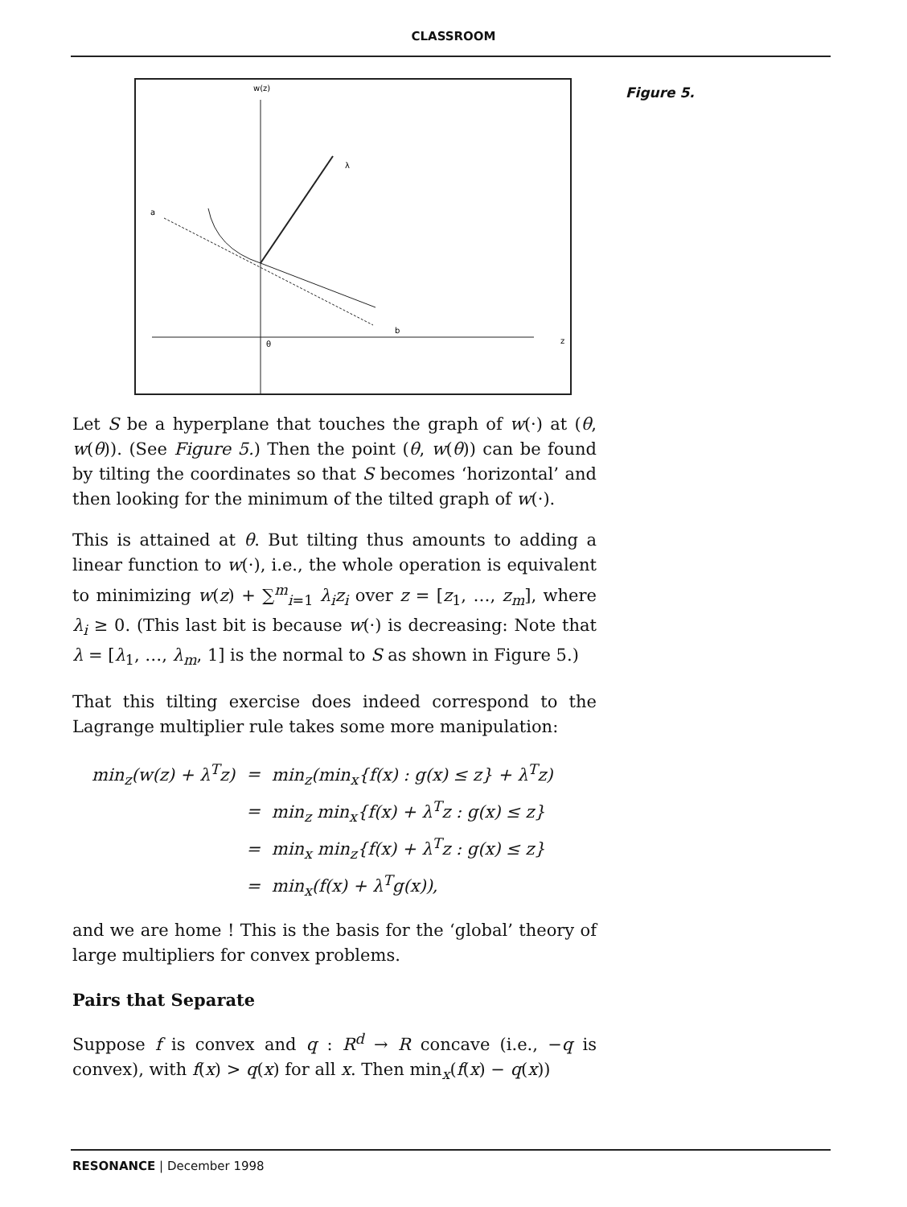CLASSROOM
w(z)
z
θ
b
λ
a
Figure 5.
Let S be a hyperplane that touches the graph of w(·) at (θ, w(θ)). (See Figure 5.) Then the point (θ, w(θ)) can be found by tilting the coordinates so that S becomes ‘horizontal’ and then looking for the minimum of the tilted graph of w(·).
This is attained at θ. But tilting thus amounts to adding a linear function to w(·), i.e., the whole operation is equivalent to minimizing w(z) + ∑<sup>m</sup><sub>i=1</sub> λ<sub>i</sub>z<sub>i</sub> over z = [z<sub>1</sub>, …, z<sub>m</sub>], where λ<sub>i</sub> ≥ 0. (This last bit is because w(·) is decreasing: Note that λ = [λ<sub>1</sub>, …, λ<sub>m</sub>, 1] is the normal to S as shown in Figure 5.)
That this tilting exercise does indeed correspond to the Lagrange multiplier rule takes some more manipulation:
| min<sub>z</sub>(w(z) + λ<sup>T</sup>z) | = | min<sub>z</sub>(min<sub>x</sub>{f(x) : g(x) ≤ z} + λ<sup>T</sup>z) |
| | = | min<sub>z</sub> min<sub>x</sub>{f(x) + λ<sup>T</sup>z : g(x) ≤ z} |
| | = | min<sub>x</sub> min<sub>z</sub>{f(x) + λ<sup>T</sup>z : g(x) ≤ z} |
| | = | min<sub>x</sub>(f(x) + λ<sup>T</sup>g(x)), |
and we are home ! This is the basis for the ‘global’ theory of large multipliers for convex problems.
Pairs that Separate
Suppose f is convex and q : R<sup>d</sup> → R concave (i.e., −q is convex), with f(x) > q(x) for all x. Then min<sub>x</sub>(f(x) − q(x))
RESONANCE | December 1998